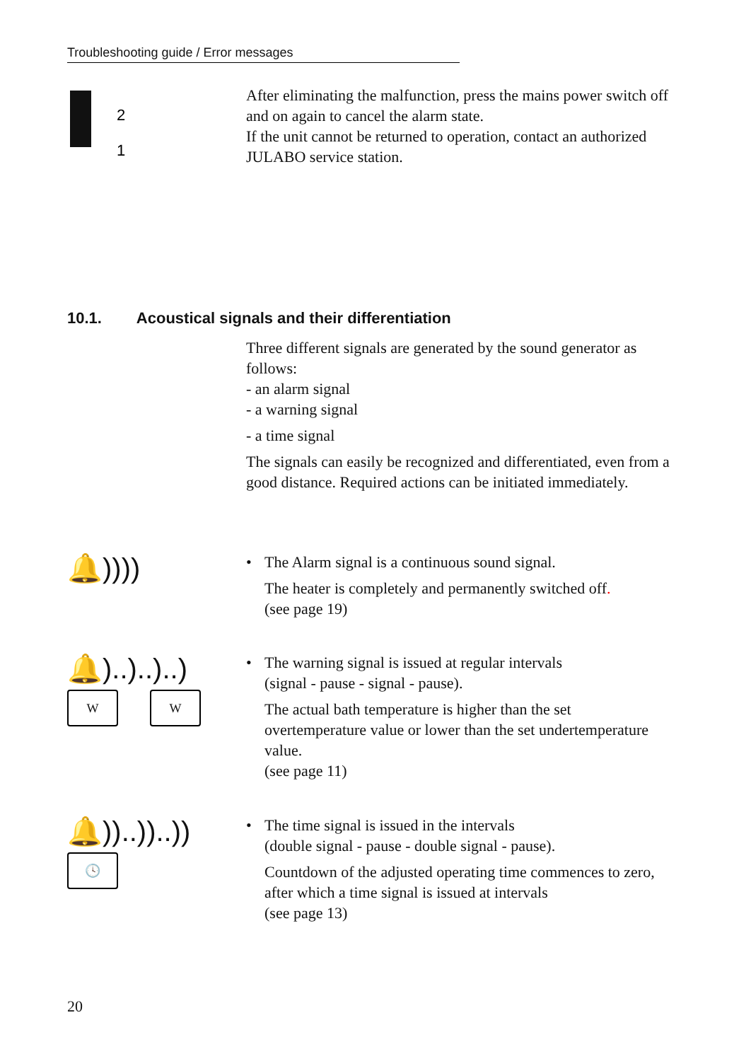Troubleshooting guide / Error messages
2
1
After eliminating the malfunction, press the mains power switch off and on again to cancel the alarm state.
If the unit cannot be returned to operation, contact an authorized JULABO service station.
10.1. Acoustical signals and their differentiation
Three different signals are generated by the sound generator as follows:
- an alarm signal
- a warning signal
- a time signal
The signals can easily be recognized and differentiated, even from a good distance. Required actions can be initiated immediately.
🔔))))
•
The Alarm signal is a continuous sound signal.
The heater is completely and permanently switched off.
(see page 19)
🔔)..)..)..)
W W
•
The warning signal is issued at regular intervals
(signal - pause - signal - pause).
The actual bath temperature is higher than the set overtemperature value or lower than the set undertemperature value.
(see page 11)
🔔))..))..))
🕓
•
The time signal is issued in the intervals
(double signal - pause - double signal - pause).
Countdown of the adjusted operating time commences to zero, after which a time signal is issued at intervals
(see page 13)
20